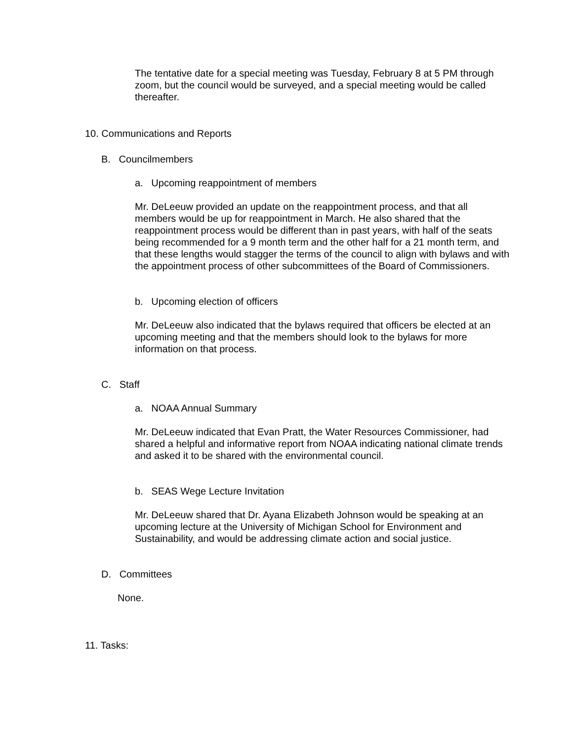The tentative date for a special meeting was Tuesday, February 8 at 5 PM through zoom, but the council would be surveyed, and a special meeting would be called thereafter.
10. Communications and Reports
B. Councilmembers
a. Upcoming reappointment of members
Mr. DeLeeuw provided an update on the reappointment process, and that all members would be up for reappointment in March. He also shared that the reappointment process would be different than in past years, with half of the seats being recommended for a 9 month term and the other half for a 21 month term, and that these lengths would stagger the terms of the council to align with bylaws and with the appointment process of other subcommittees of the Board of Commissioners.
b. Upcoming election of officers
Mr. DeLeeuw also indicated that the bylaws required that officers be elected at an upcoming meeting and that the members should look to the bylaws for more information on that process.
C. Staff
a. NOAA Annual Summary
Mr. DeLeeuw indicated that Evan Pratt, the Water Resources Commissioner, had shared a helpful and informative report from NOAA indicating national climate trends and asked it to be shared with the environmental council.
b. SEAS Wege Lecture Invitation
Mr. DeLeeuw shared that Dr. Ayana Elizabeth Johnson would be speaking at an upcoming lecture at the University of Michigan School for Environment and Sustainability, and would be addressing climate action and social justice.
D. Committees
None.
11. Tasks: